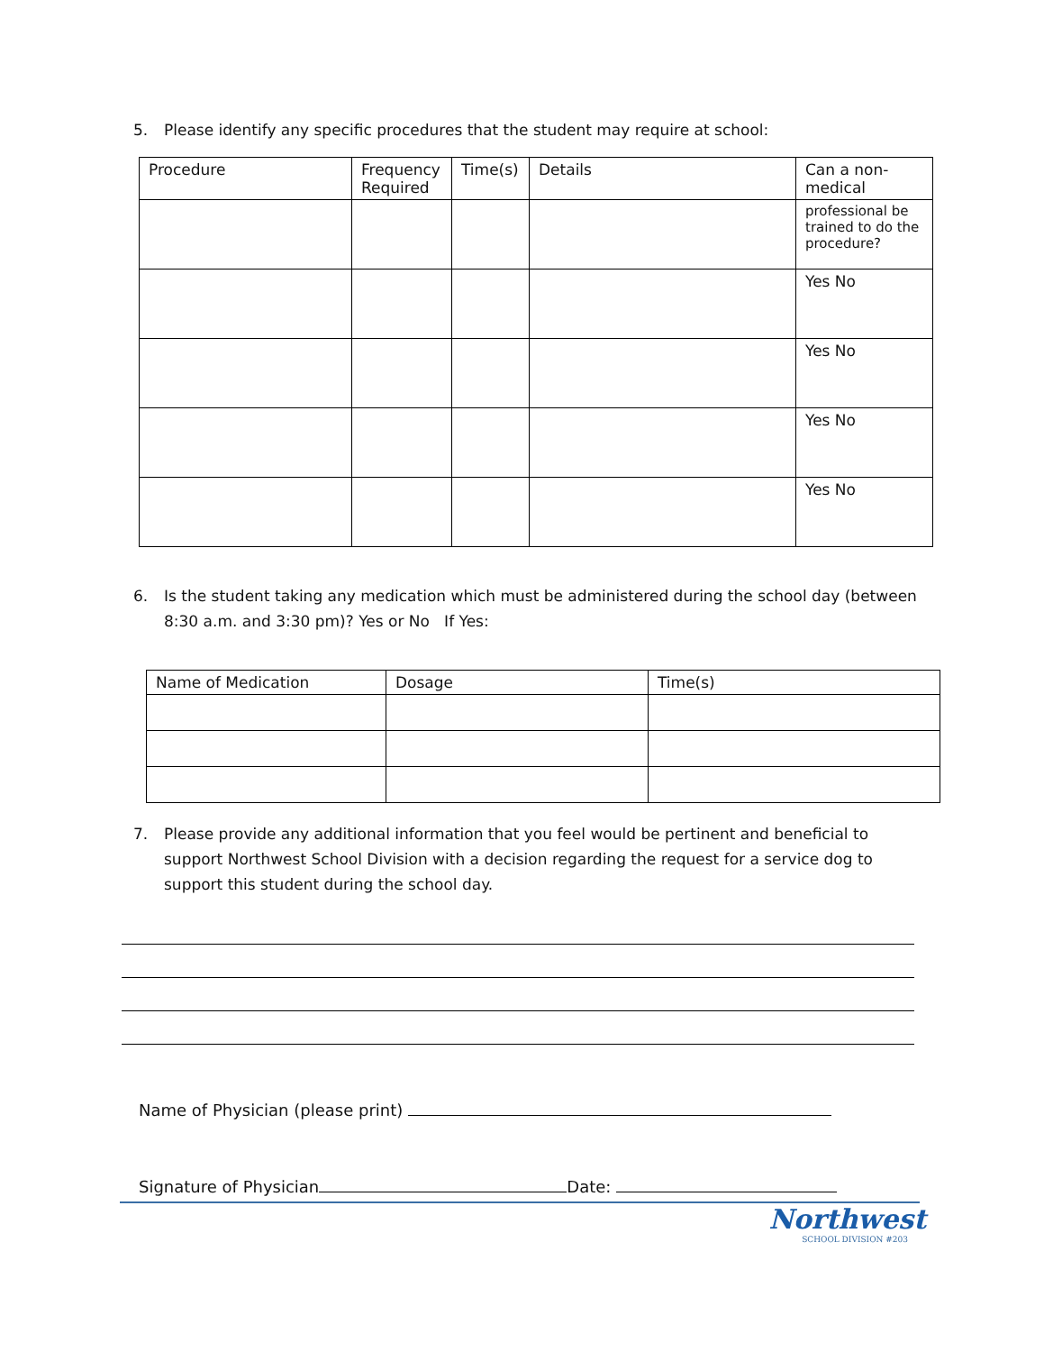5. Please identify any specific procedures that the student may require at school:
| Procedure | Frequency Required | Time(s) | Details | Can a non-medical |
| --- | --- | --- | --- | --- |
| | | | | professional be trained to do the procedure? |
| | | | | Yes No |
| | | | | Yes No |
| | | | | Yes No |
| | | | | Yes No |
6. Is the student taking any medication which must be administered during the school day (between 8:30 a.m. and 3:30 pm)? Yes or No If Yes:
| Name of Medication | Dosage | Time(s) |
7. Please provide any additional information that you feel would be pertinent and beneficial to support Northwest School Division with a decision regarding the request for a service dog to support this student during the school day.
Name of Physician (please print)
Signature of Physician Date:
Northwest
SCHOOL DIVISION #203